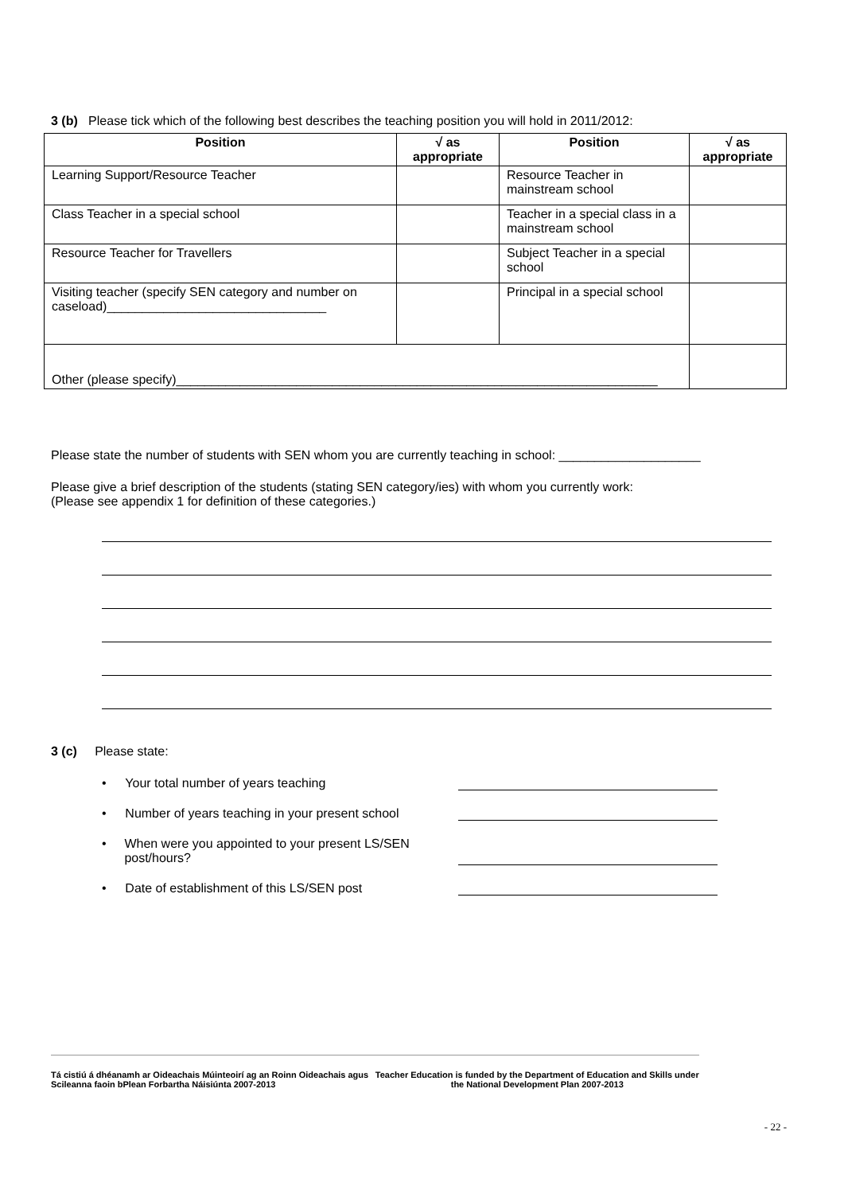3 (b) Please tick which of the following best describes the teaching position you will hold in 2011/2012:
| Position | √ as appropriate | Position | √ as appropriate |
| --- | --- | --- | --- |
| Learning Support/Resource Teacher | | Resource Teacher in mainstream school | |
| Class Teacher in a special school | | Teacher in a special class in a mainstream school | |
| Resource Teacher for Travellers | | Subject Teacher in a special school | |
| Visiting teacher (specify SEN category and number on caseload)_______________________________ | | Principal in a special school | |
| Other (please specify)____________________________________________________________________ | | | |
Please state the number of students with SEN whom you are currently teaching in school: ____________________
Please give a brief description of the students (stating SEN category/ies) with whom you currently work:
(Please see appendix 1 for definition of these categories.)
3 (c) Please state:
• Your total number of years teaching
• Number of years teaching in your present school
• When were you appointed to your present LS/SEN post/hours?
• Date of establishment of this LS/SEN post
Tá cistiú á dhéanamh ar Oideachais Múinteoirí ag an Roinn Oideachais agus Scileanna faoin bPlean Forbartha Náisiúnta 2007-2013
Teacher Education is funded by the Department of Education and Skills under the National Development Plan 2007-2013
- 22 -